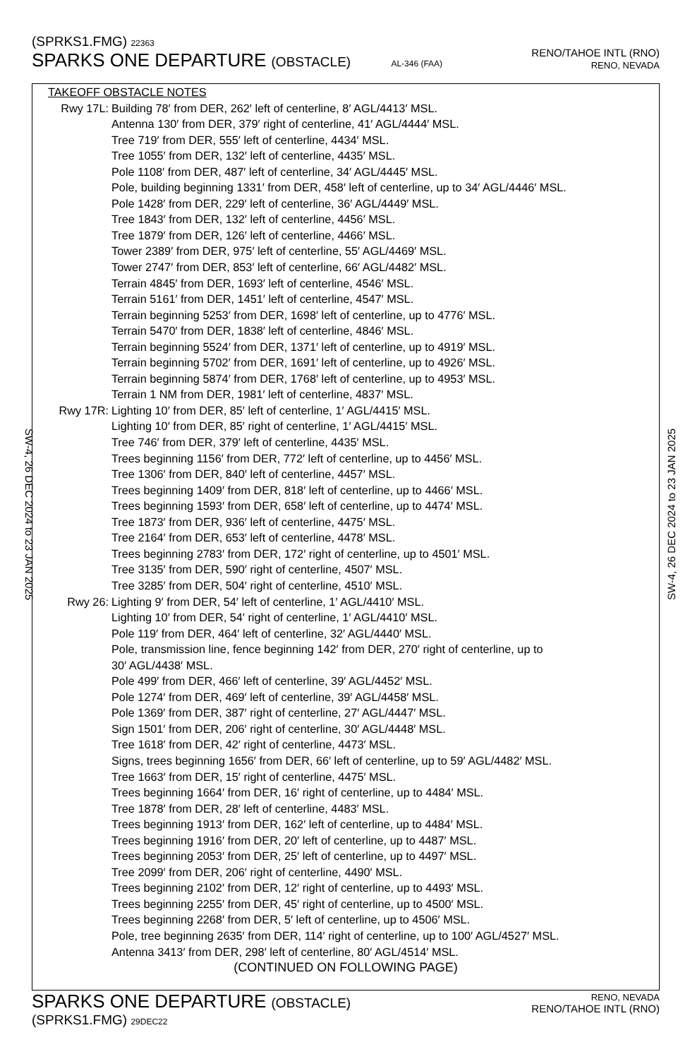SW-4, 26 DEC 2024 to 23 JAN 2025 SW-4, 26 DEC 2024 to 23 JAN 2025
(SPRKS1.FMG) 22363
SPARKS ONE DEPARTURE (OBSTACLE) AL-346 (FAA)
RENO/TAHOE INTL (RNO)
RENO, NEVADA
TAKEOFF OBSTACLE NOTES
Rwy 17L: Building 78′ from DER, 262′ left of centerline, 8′ AGL/4413′ MSL.
Antenna 130′ from DER, 379′ right of centerline, 41′ AGL/4444′ MSL.
Tree 719′ from DER, 555′ left of centerline, 4434′ MSL.
Tree 1055′ from DER, 132′ left of centerline, 4435′ MSL.
Pole 1108′ from DER, 487′ left of centerline, 34′ AGL/4445′ MSL.
Pole, building beginning 1331′ from DER, 458′ left of centerline, up to 34′ AGL/4446′ MSL.
Pole 1428′ from DER, 229′ left of centerline, 36′ AGL/4449′ MSL.
Tree 1843′ from DER, 132′ left of centerline, 4456′ MSL.
Tree 1879′ from DER, 126′ left of centerline, 4466′ MSL.
Tower 2389′ from DER, 975′ left of centerline, 55′ AGL/4469′ MSL.
Tower 2747′ from DER, 853′ left of centerline, 66′ AGL/4482′ MSL.
Terrain 4845′ from DER, 1693′ left of centerline, 4546′ MSL.
Terrain 5161′ from DER, 1451′ left of centerline, 4547′ MSL.
Terrain beginning 5253′ from DER, 1698′ left of centerline, up to 4776′ MSL.
Terrain 5470′ from DER, 1838′ left of centerline, 4846′ MSL.
Terrain beginning 5524′ from DER, 1371′ left of centerline, up to 4919′ MSL.
Terrain beginning 5702′ from DER, 1691′ left of centerline, up to 4926′ MSL.
Terrain beginning 5874′ from DER, 1768′ left of centerline, up to 4953′ MSL.
Terrain 1 NM from DER, 1981′ left of centerline, 4837′ MSL.
Rwy 17R: Lighting 10′ from DER, 85′ left of centerline, 1′ AGL/4415′ MSL.
Lighting 10′ from DER, 85′ right of centerline, 1′ AGL/4415′ MSL.
Tree 746′ from DER, 379′ left of centerline, 4435′ MSL.
Trees beginning 1156′ from DER, 772′ left of centerline, up to 4456′ MSL.
Tree 1306′ from DER, 840′ left of centerline, 4457′ MSL.
Trees beginning 1409′ from DER, 818′ left of centerline, up to 4466′ MSL.
Trees beginning 1593′ from DER, 658′ left of centerline, up to 4474′ MSL.
Tree 1873′ from DER, 936′ left of centerline, 4475′ MSL.
Tree 2164′ from DER, 653′ left of centerline, 4478′ MSL.
Trees beginning 2783′ from DER, 172′ right of centerline, up to 4501′ MSL.
Tree 3135′ from DER, 590′ right of centerline, 4507′ MSL.
Tree 3285′ from DER, 504′ right of centerline, 4510′ MSL.
Rwy 26: Lighting 9′ from DER, 54′ left of centerline, 1′ AGL/4410′ MSL.
Lighting 10′ from DER, 54′ right of centerline, 1′ AGL/4410′ MSL.
Pole 119′ from DER, 464′ left of centerline, 32′ AGL/4440′ MSL.
Pole, transmission line, fence beginning 142′ from DER, 270′ right of centerline, up to
30′ AGL/4438′ MSL.
Pole 499′ from DER, 466′ left of centerline, 39′ AGL/4452′ MSL.
Pole 1274′ from DER, 469′ left of centerline, 39′ AGL/4458′ MSL.
Pole 1369′ from DER, 387′ right of centerline, 27′ AGL/4447′ MSL.
Sign 1501′ from DER, 206′ right of centerline, 30′ AGL/4448′ MSL.
Tree 1618′ from DER, 42′ right of centerline, 4473′ MSL.
Signs, trees beginning 1656′ from DER, 66′ left of centerline, up to 59′ AGL/4482′ MSL.
Tree 1663′ from DER, 15′ right of centerline, 4475′ MSL.
Trees beginning 1664′ from DER, 16′ right of centerline, up to 4484′ MSL.
Tree 1878′ from DER, 28′ left of centerline, 4483′ MSL.
Trees beginning 1913′ from DER, 162′ left of centerline, up to 4484′ MSL.
Trees beginning 1916′ from DER, 20′ left of centerline, up to 4487′ MSL.
Trees beginning 2053′ from DER, 25′ left of centerline, up to 4497′ MSL.
Tree 2099′ from DER, 206′ right of centerline, 4490′ MSL.
Trees beginning 2102′ from DER, 12′ right of centerline, up to 4493′ MSL.
Trees beginning 2255′ from DER, 45′ right of centerline, up to 4500′ MSL.
Trees beginning 2268′ from DER, 5′ left of centerline, up to 4506′ MSL.
Pole, tree beginning 2635′ from DER, 114′ right of centerline, up to 100′ AGL/4527′ MSL.
Antenna 3413′ from DER, 298′ left of centerline, 80′ AGL/4514′ MSL.
(CONTINUED ON FOLLOWING PAGE)
SPARKS ONE DEPARTURE (OBSTACLE)
(SPRKS1.FMG) 29DEC22
RENO, NEVADA
RENO/TAHOE INTL (RNO)